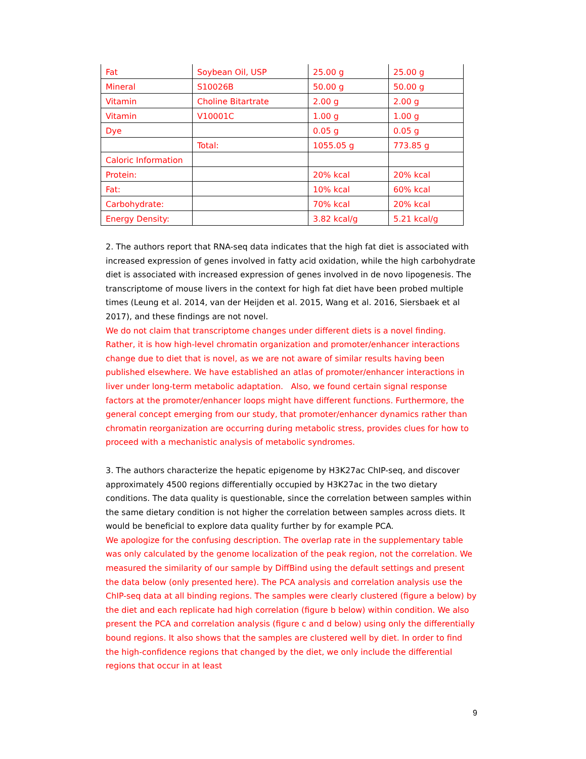| Fat | Soybean Oil, USP | 25.00 g | 25.00 g |
| Mineral | S10026B | 50.00 g | 50.00 g |
| Vitamin | Choline Bitartrate | 2.00 g | 2.00 g |
| Vitamin | V10001C | 1.00 g | 1.00 g |
| Dye | | 0.05 g | 0.05 g |
| | Total: | 1055.05 g | 773.85 g |
| Caloric Information | | | |
| Protein: | | 20% kcal | 20% kcal |
| Fat: | | 10% kcal | 60% kcal |
| Carbohydrate: | | 70% kcal | 20% kcal |
| Energy Density: | | 3.82 kcal/g | 5.21 kcal/g |
2. The authors report that RNA-seq data indicates that the high fat diet is associated with increased expression of genes involved in fatty acid oxidation, while the high carbohydrate diet is associated with increased expression of genes involved in de novo lipogenesis. The transcriptome of mouse livers in the context for high fat diet have been probed multiple times (Leung et al. 2014, van der Heijden et al. 2015, Wang et al. 2016, Siersbaek et al 2017), and these findings are not novel.
We do not claim that transcriptome changes under different diets is a novel finding. Rather, it is how high-level chromatin organization and promoter/enhancer interactions change due to diet that is novel, as we are not aware of similar results having been published elsewhere. We have established an atlas of promoter/enhancer interactions in liver under long-term metabolic adaptation. Also, we found certain signal response factors at the promoter/enhancer loops might have different functions. Furthermore, the general concept emerging from our study, that promoter/enhancer dynamics rather than chromatin reorganization are occurring during metabolic stress, provides clues for how to proceed with a mechanistic analysis of metabolic syndromes.
3. The authors characterize the hepatic epigenome by H3K27ac ChIP-seq, and discover approximately 4500 regions differentially occupied by H3K27ac in the two dietary conditions. The data quality is questionable, since the correlation between samples within the same dietary condition is not higher the correlation between samples across diets. It would be beneficial to explore data quality further by for example PCA.
We apologize for the confusing description. The overlap rate in the supplementary table was only calculated by the genome localization of the peak region, not the correlation. We measured the similarity of our sample by DiffBind using the default settings and present the data below (only presented here). The PCA analysis and correlation analysis use the ChIP-seq data at all binding regions. The samples were clearly clustered (figure a below) by the diet and each replicate had high correlation (figure b below) within condition. We also present the PCA and correlation analysis (figure c and d below) using only the differentially bound regions. It also shows that the samples are clustered well by diet. In order to find the high-confidence regions that changed by the diet, we only include the differential regions that occur in at least
9